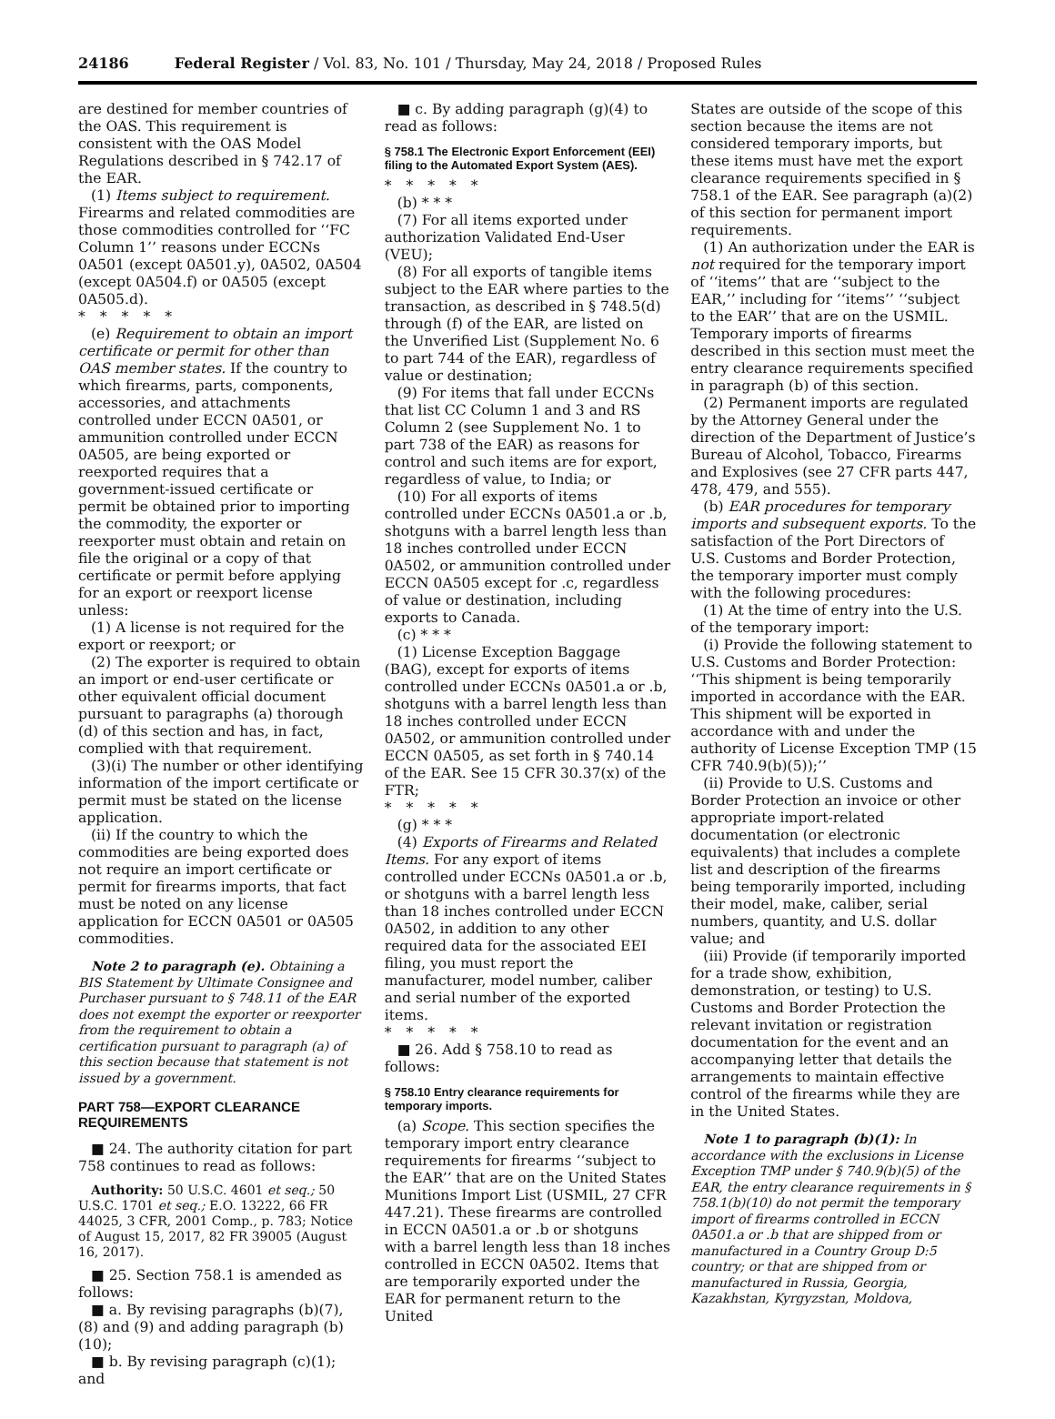24186 Federal Register / Vol. 83, No. 101 / Thursday, May 24, 2018 / Proposed Rules
are destined for member countries of the OAS. This requirement is consistent with the OAS Model Regulations described in § 742.17 of the EAR.
(1) Items subject to requirement. Firearms and related commodities are those commodities controlled for ‘‘FC Column 1’’ reasons under ECCNs 0A501 (except 0A501.y), 0A502, 0A504 (except 0A504.f) or 0A505 (except 0A505.d).
*****
(e) Requirement to obtain an import certificate or permit for other than OAS member states. If the country to which firearms, parts, components, accessories, and attachments controlled under ECCN 0A501, or ammunition controlled under ECCN 0A505, are being exported or reexported requires that a government-issued certificate or permit be obtained prior to importing the commodity, the exporter or reexporter must obtain and retain on file the original or a copy of that certificate or permit before applying for an export or reexport license unless:
(1) A license is not required for the export or reexport; or
(2) The exporter is required to obtain an import or end-user certificate or other equivalent official document pursuant to paragraphs (a) thorough (d) of this section and has, in fact, complied with that requirement.
(3)(i) The number or other identifying information of the import certificate or permit must be stated on the license application.
(ii) If the country to which the commodities are being exported does not require an import certificate or permit for firearms imports, that fact must be noted on any license application for ECCN 0A501 or 0A505 commodities.
Note 2 to paragraph (e). Obtaining a BIS Statement by Ultimate Consignee and Purchaser pursuant to § 748.11 of the EAR does not exempt the exporter or reexporter from the requirement to obtain a certification pursuant to paragraph (a) of this section because that statement is not issued by a government.
PART 758—EXPORT CLEARANCE REQUIREMENTS
■ 24. The authority citation for part 758 continues to read as follows:
Authority: 50 U.S.C. 4601 et seq.; 50 U.S.C. 1701 et seq.; E.O. 13222, 66 FR 44025, 3 CFR, 2001 Comp., p. 783; Notice of August 15, 2017, 82 FR 39005 (August 16, 2017).
■ 25. Section 758.1 is amended as follows:
■ a. By revising paragraphs (b)(7), (8) and (9) and adding paragraph (b)(10);
■ b. By revising paragraph (c)(1); and
■ c. By adding paragraph (g)(4) to read as follows:
§ 758.1 The Electronic Export Enforcement (EEI) filing to the Automated Export System (AES).
*****
(b) * * *
(7) For all items exported under authorization Validated End-User (VEU);
(8) For all exports of tangible items subject to the EAR where parties to the transaction, as described in § 748.5(d) through (f) of the EAR, are listed on the Unverified List (Supplement No. 6 to part 744 of the EAR), regardless of value or destination;
(9) For items that fall under ECCNs that list CC Column 1 and 3 and RS Column 2 (see Supplement No. 1 to part 738 of the EAR) as reasons for control and such items are for export, regardless of value, to India; or
(10) For all exports of items controlled under ECCNs 0A501.a or .b, shotguns with a barrel length less than 18 inches controlled under ECCN 0A502, or ammunition controlled under ECCN 0A505 except for .c, regardless of value or destination, including exports to Canada.
(c) * * *
(1) License Exception Baggage (BAG), except for exports of items controlled under ECCNs 0A501.a or .b, shotguns with a barrel length less than 18 inches controlled under ECCN 0A502, or ammunition controlled under ECCN 0A505, as set forth in § 740.14 of the EAR. See 15 CFR 30.37(x) of the FTR;
*****
(g) * * *
(4) Exports of Firearms and Related Items. For any export of items controlled under ECCNs 0A501.a or .b, or shotguns with a barrel length less than 18 inches controlled under ECCN 0A502, in addition to any other required data for the associated EEI filing, you must report the manufacturer, model number, caliber and serial number of the exported items.
*****
■ 26. Add § 758.10 to read as follows:
§ 758.10 Entry clearance requirements for temporary imports.
(a) Scope. This section specifies the temporary import entry clearance requirements for firearms ‘‘subject to the EAR’’ that are on the United States Munitions Import List (USMIL, 27 CFR 447.21). These firearms are controlled in ECCN 0A501.a or .b or shotguns with a barrel length less than 18 inches controlled in ECCN 0A502. Items that are temporarily exported under the EAR for permanent return to the United
States are outside of the scope of this section because the items are not considered temporary imports, but these items must have met the export clearance requirements specified in § 758.1 of the EAR. See paragraph (a)(2) of this section for permanent import requirements.
(1) An authorization under the EAR is not required for the temporary import of ‘‘items’’ that are ‘‘subject to the EAR,’’ including for ‘‘items’’ ‘‘subject to the EAR’’ that are on the USMIL. Temporary imports of firearms described in this section must meet the entry clearance requirements specified in paragraph (b) of this section.
(2) Permanent imports are regulated by the Attorney General under the direction of the Department of Justice’s Bureau of Alcohol, Tobacco, Firearms and Explosives (see 27 CFR parts 447, 478, 479, and 555).
(b) EAR procedures for temporary imports and subsequent exports. To the satisfaction of the Port Directors of U.S. Customs and Border Protection, the temporary importer must comply with the following procedures:
(1) At the time of entry into the U.S. of the temporary import:
(i) Provide the following statement to U.S. Customs and Border Protection: ‘‘This shipment is being temporarily imported in accordance with the EAR. This shipment will be exported in accordance with and under the authority of License Exception TMP (15 CFR 740.9(b)(5));’’
(ii) Provide to U.S. Customs and Border Protection an invoice or other appropriate import-related documentation (or electronic equivalents) that includes a complete list and description of the firearms being temporarily imported, including their model, make, caliber, serial numbers, quantity, and U.S. dollar value; and
(iii) Provide (if temporarily imported for a trade show, exhibition, demonstration, or testing) to U.S. Customs and Border Protection the relevant invitation or registration documentation for the event and an accompanying letter that details the arrangements to maintain effective control of the firearms while they are in the United States.
Note 1 to paragraph (b)(1): In accordance with the exclusions in License Exception TMP under § 740.9(b)(5) of the EAR, the entry clearance requirements in § 758.1(b)(10) do not permit the temporary import of firearms controlled in ECCN 0A501.a or .b that are shipped from or manufactured in a Country Group D:5 country; or that are shipped from or manufactured in Russia, Georgia, Kazakhstan, Kyrgyzstan, Moldova,